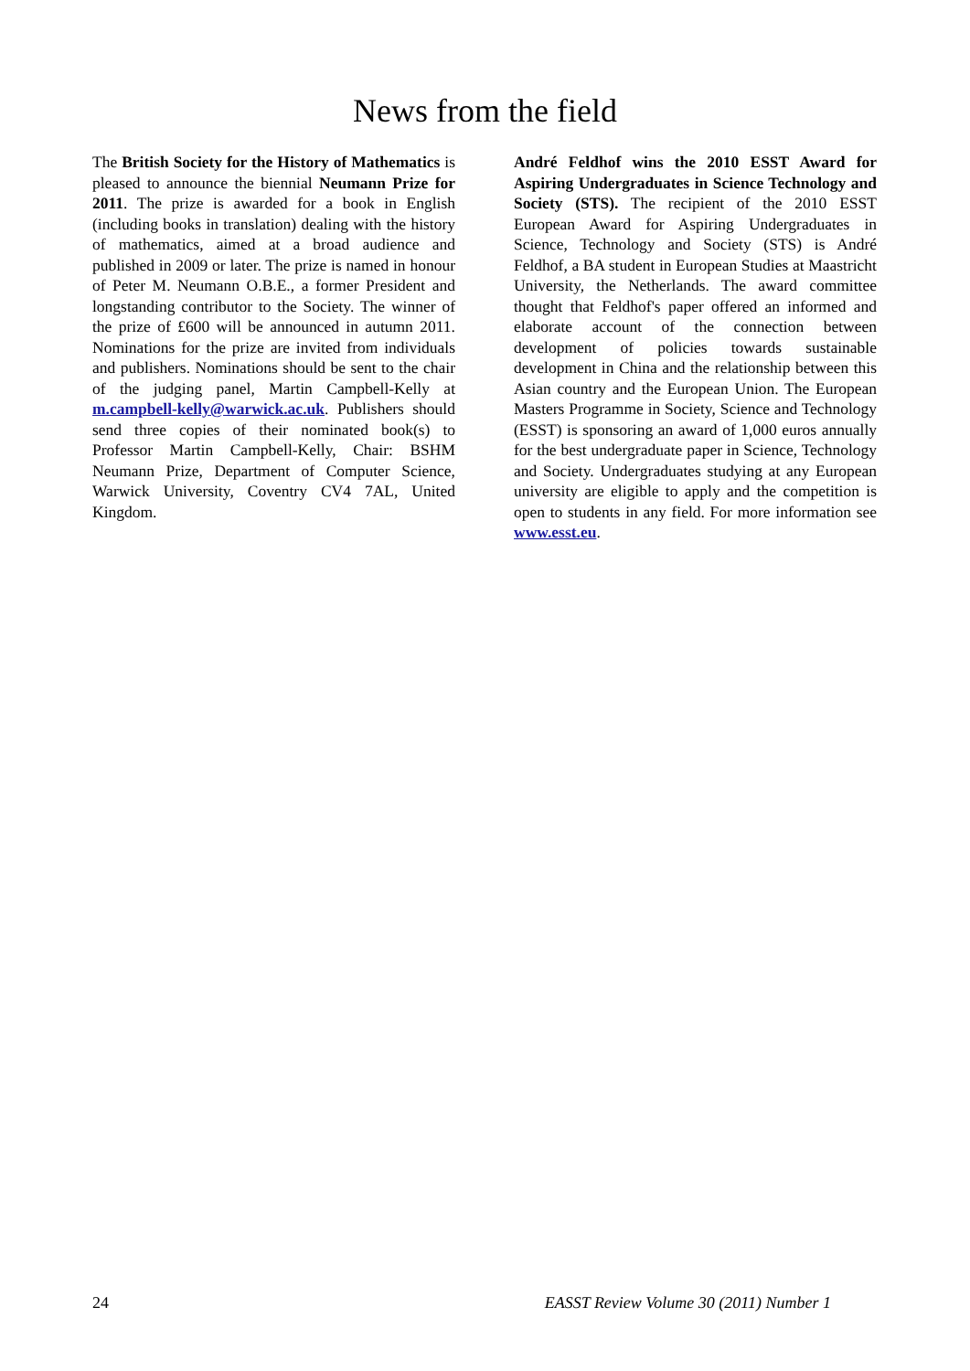News from the field
The British Society for the History of Mathematics is pleased to announce the biennial Neumann Prize for 2011. The prize is awarded for a book in English (including books in translation) dealing with the history of mathematics, aimed at a broad audience and published in 2009 or later. The prize is named in honour of Peter M. Neumann O.B.E., a former President and longstanding contributor to the Society. The winner of the prize of £600 will be announced in autumn 2011. Nominations for the prize are invited from individuals and publishers. Nominations should be sent to the chair of the judging panel, Martin Campbell-Kelly at m.campbell-kelly@warwick.ac.uk. Publishers should send three copies of their nominated book(s) to Professor Martin Campbell-Kelly, Chair: BSHM Neumann Prize, Department of Computer Science, Warwick University, Coventry CV4 7AL, United Kingdom.
André Feldhof wins the 2010 ESST Award for Aspiring Undergraduates in Science Technology and Society (STS). The recipient of the 2010 ESST European Award for Aspiring Undergraduates in Science, Technology and Society (STS) is André Feldhof, a BA student in European Studies at Maastricht University, the Netherlands. The award committee thought that Feldhof's paper offered an informed and elaborate account of the connection between development of policies towards sustainable development in China and the relationship between this Asian country and the European Union. The European Masters Programme in Society, Science and Technology (ESST) is sponsoring an award of 1,000 euros annually for the best undergraduate paper in Science, Technology and Society. Undergraduates studying at any European university are eligible to apply and the competition is open to students in any field. For more information see www.esst.eu.
24 EASST Review Volume 30 (2011) Number 1